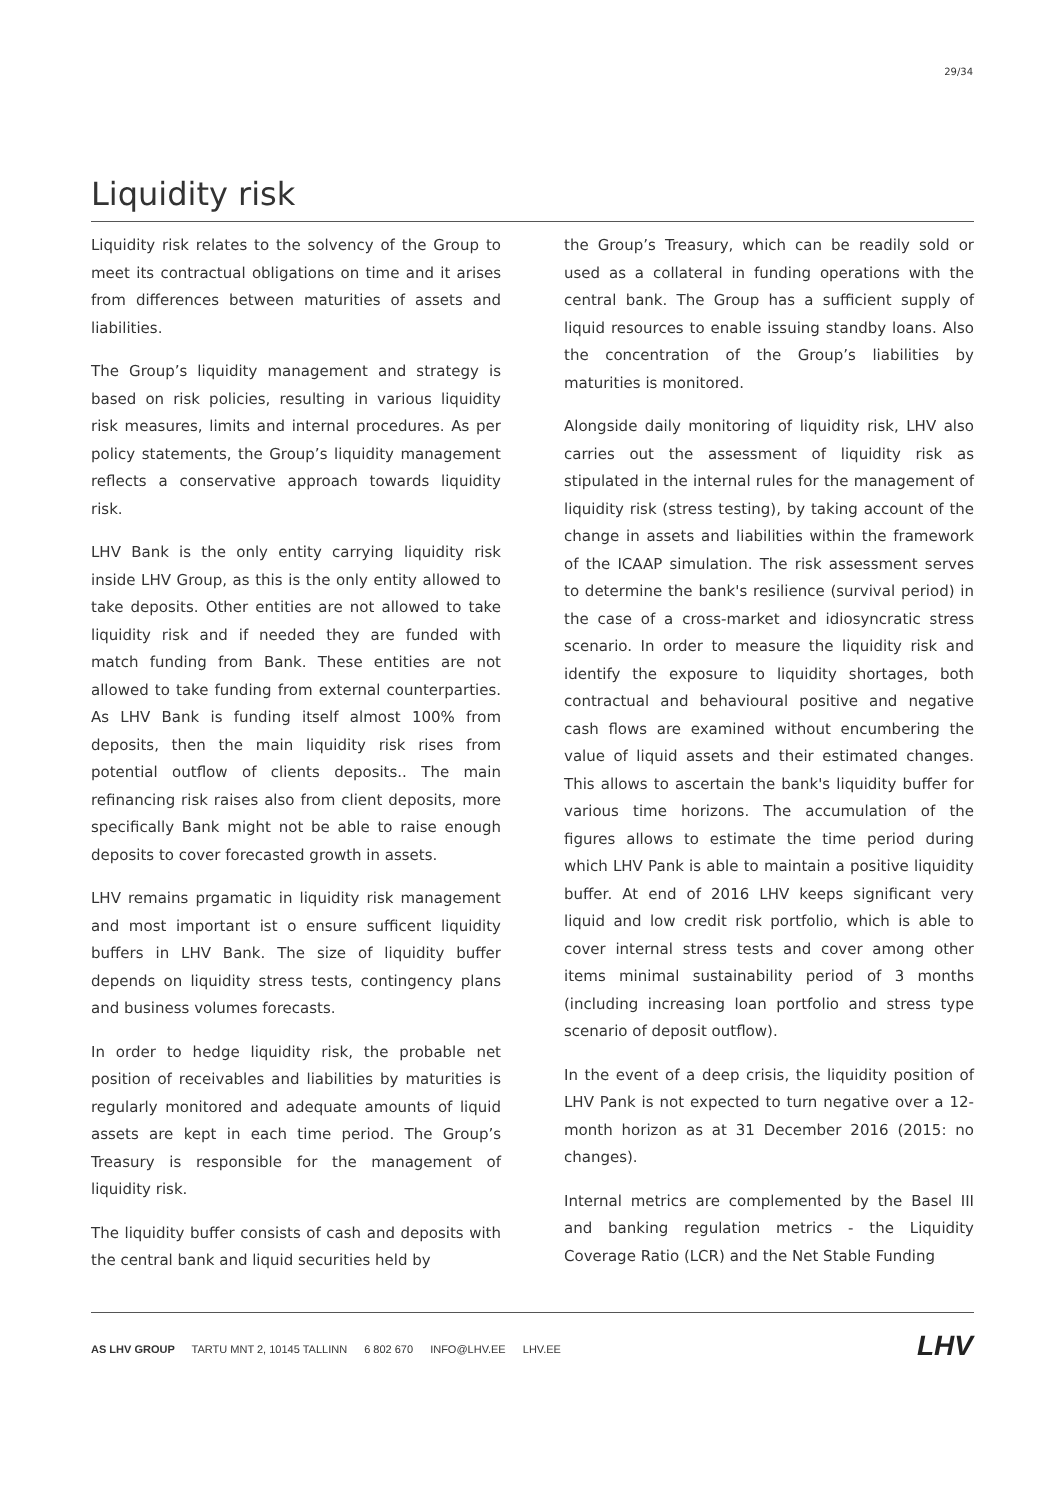29/34
Liquidity risk
Liquidity risk relates to the solvency of the Group to meet its contractual obligations on time and it arises from differences between maturities of assets and liabilities.
The Group’s liquidity management and strategy is based on risk policies, resulting in various liquidity risk measures, limits and internal procedures. As per policy statements, the Group’s liquidity management reflects a conservative approach towards liquidity risk.
LHV Bank is the only entity carrying liquidity risk inside LHV Group, as this is the only entity allowed to take deposits. Other entities are not allowed to take liquidity risk and if needed they are funded with match funding from Bank. These entities are not allowed to take funding from external counterparties. As LHV Bank is funding itself almost 100% from deposits, then the main liquidity risk rises from potential outflow of clients deposits.. The main refinancing risk raises also from client deposits, more specifically Bank might not be able to raise enough deposits to cover forecasted growth in assets.
LHV remains prgamatic in liquidity risk management and most important ist o ensure sufficent liquidity buffers in LHV Bank. The size of liquidity buffer depends on liquidity stress tests, contingency plans and business volumes forecasts.
In order to hedge liquidity risk, the probable net position of receivables and liabilities by maturities is regularly monitored and adequate amounts of liquid assets are kept in each time period. The Group’s Treasury is responsible for the management of liquidity risk.
The liquidity buffer consists of cash and deposits with the central bank and liquid securities held by
the Group’s Treasury, which can be readily sold or used as a collateral in funding operations with the central bank. The Group has a sufficient supply of liquid resources to enable issuing standby loans. Also the concentration of the Group’s liabilities by maturities is monitored.
Alongside daily monitoring of liquidity risk, LHV also carries out the assessment of liquidity risk as stipulated in the internal rules for the management of liquidity risk (stress testing), by taking account of the change in assets and liabilities within the framework of the ICAAP simulation. The risk assessment serves to determine the bank's resilience (survival period) in the case of a cross-market and idiosyncratic stress scenario. In order to measure the liquidity risk and identify the exposure to liquidity shortages, both contractual and behavioural positive and negative cash flows are examined without encumbering the value of liquid assets and their estimated changes. This allows to ascertain the bank's liquidity buffer for various time horizons. The accumulation of the figures allows to estimate the time period during which LHV Pank is able to maintain a positive liquidity buffer. At end of 2016 LHV keeps significant very liquid and low credit risk portfolio, which is able to cover internal stress tests and cover among other items minimal sustainability period of 3 months (including increasing loan portfolio and stress type scenario of deposit outflow).
In the event of a deep crisis, the liquidity position of LHV Pank is not expected to turn negative over a 12-month horizon as at 31 December 2016 (2015: no changes).
Internal metrics are complemented by the Basel III and banking regulation metrics - the Liquidity Coverage Ratio (LCR) and the Net Stable Funding
AS LHV GROUP TARTU MNT 2, 10145 TALLINN 6 802 670 INFO@LHV.EE LHV.EE
LHV